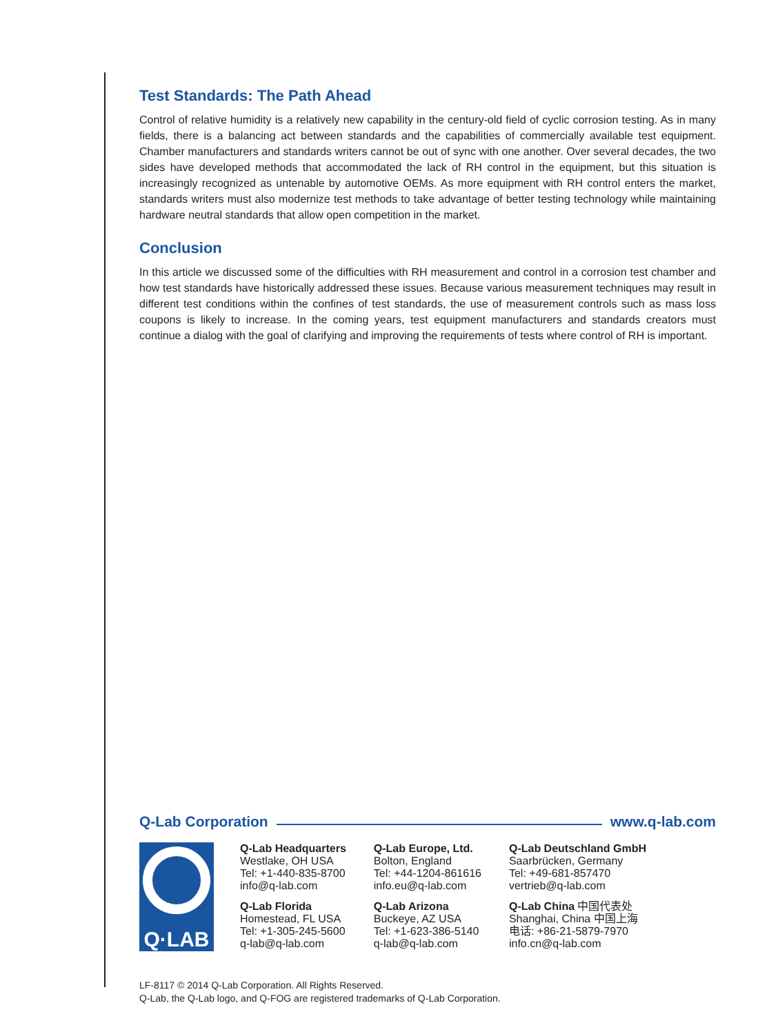Test Standards: The Path Ahead
Control of relative humidity is a relatively new capability in the century-old field of cyclic corrosion testing. As in many fields, there is a balancing act between standards and the capabilities of commercially available test equipment. Chamber manufacturers and standards writers cannot be out of sync with one another. Over several decades, the two sides have developed methods that accommodated the lack of RH control in the equipment, but this situation is increasingly recognized as untenable by automotive OEMs. As more equipment with RH control enters the market, standards writers must also modernize test methods to take advantage of better testing technology while maintaining hardware neutral standards that allow open competition in the market.
Conclusion
In this article we discussed some of the difficulties with RH measurement and control in a corrosion test chamber and how test standards have historically addressed these issues. Because various measurement techniques may result in different test conditions within the confines of test standards, the use of measurement controls such as mass loss coupons is likely to increase. In the coming years, test equipment manufacturers and standards creators must continue a dialog with the goal of clarifying and improving the requirements of tests where control of RH is important.
Q-Lab Corporation www.q-lab.com
Q·LAB
Q-Lab Headquarters
Westlake, OH USA
Tel: +1-440-835-8700
info@q-lab.com
Q-Lab Florida
Homestead, FL USA
Tel: +1-305-245-5600
q-lab@q-lab.com
Q-Lab Europe, Ltd.
Bolton, England
Tel: +44-1204-861616
info.eu@q-lab.com
Q-Lab Arizona
Buckeye, AZ USA
Tel: +1-623-386-5140
q-lab@q-lab.com
Q-Lab Deutschland GmbH
Saarbrücken, Germany
Tel: +49-681-857470
vertrieb@q-lab.com
Q-Lab China 中国代表处
Shanghai, China 中国上海
电话: +86-21-5879-7970
info.cn@q-lab.com
LF-8117 © 2014 Q-Lab Corporation. All Rights Reserved.
Q-Lab, the Q-Lab logo, and Q-FOG are registered trademarks of Q-Lab Corporation.